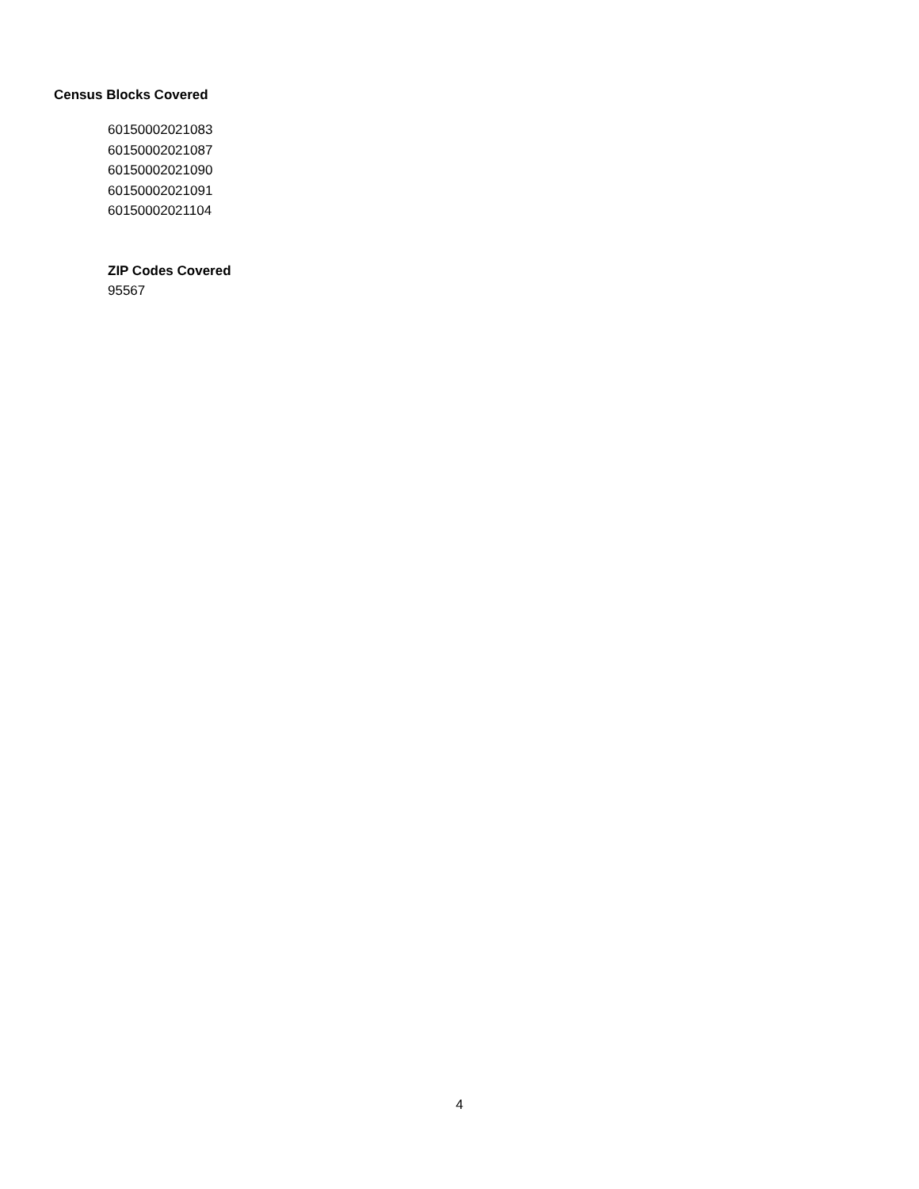Census Blocks Covered
60150002021083
60150002021087
60150002021090
60150002021091
60150002021104
ZIP Codes Covered
95567
4